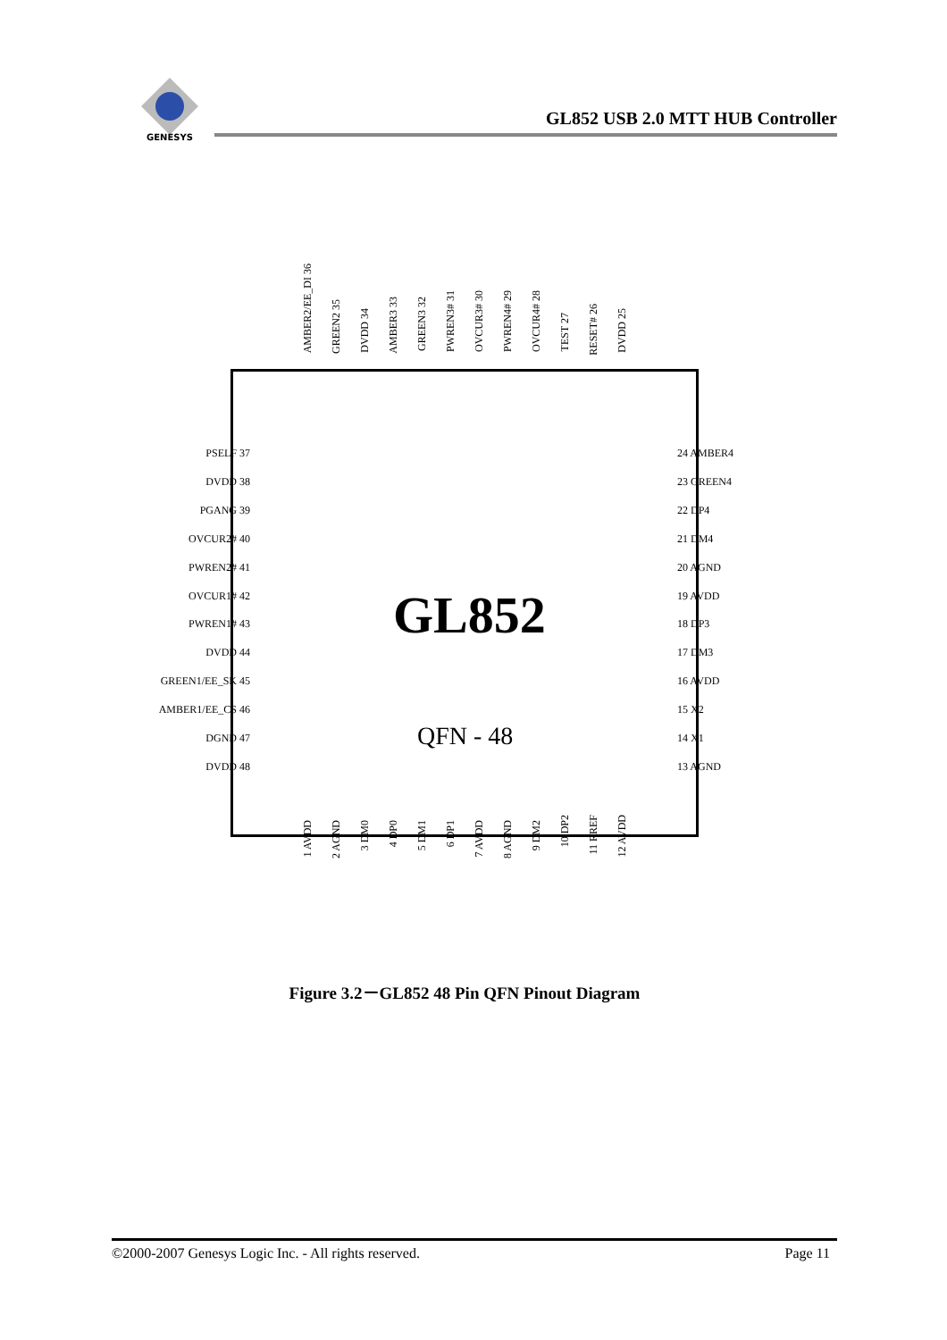GENESYS
GL852 USB 2.0 MTT HUB Controller
AMBER2/EE_DI 36
GREEN2 35
DVDD 34
AMBER3 33
GREEN3 32
PWREN3# 31
OVCUR3# 30
PWREN4# 29
OVCUR4# 28
TEST 27
RESET# 26
DVDD 25
PSELF 37
DVDD 38
PGANG 39
OVCUR2# 40
PWREN2# 41
OVCUR1# 42
PWREN1# 43
DVDD 44
GREEN1/EE_SK 45
AMBER1/EE_CS 46
DGND 47
DVDD 48
24 AMBER4
23 GREEN4
22 DP4
21 DM4
20 AGND
19 AVDD
18 DP3
17 DM3
16 AVDD
15 X2
14 X1
13 AGND
GL852
QFN - 48
1 AVDD
2 AGND
3 DM0
4 DP0
5 DM1
6 DP1
7 AVDD
8 AGND
9 DM2
10 DP2
11 RREF
12 AVDD
Figure 3.2－GL852 48 Pin QFN Pinout Diagram
©2000-2007 Genesys Logic Inc. - All rights reserved. Page 11